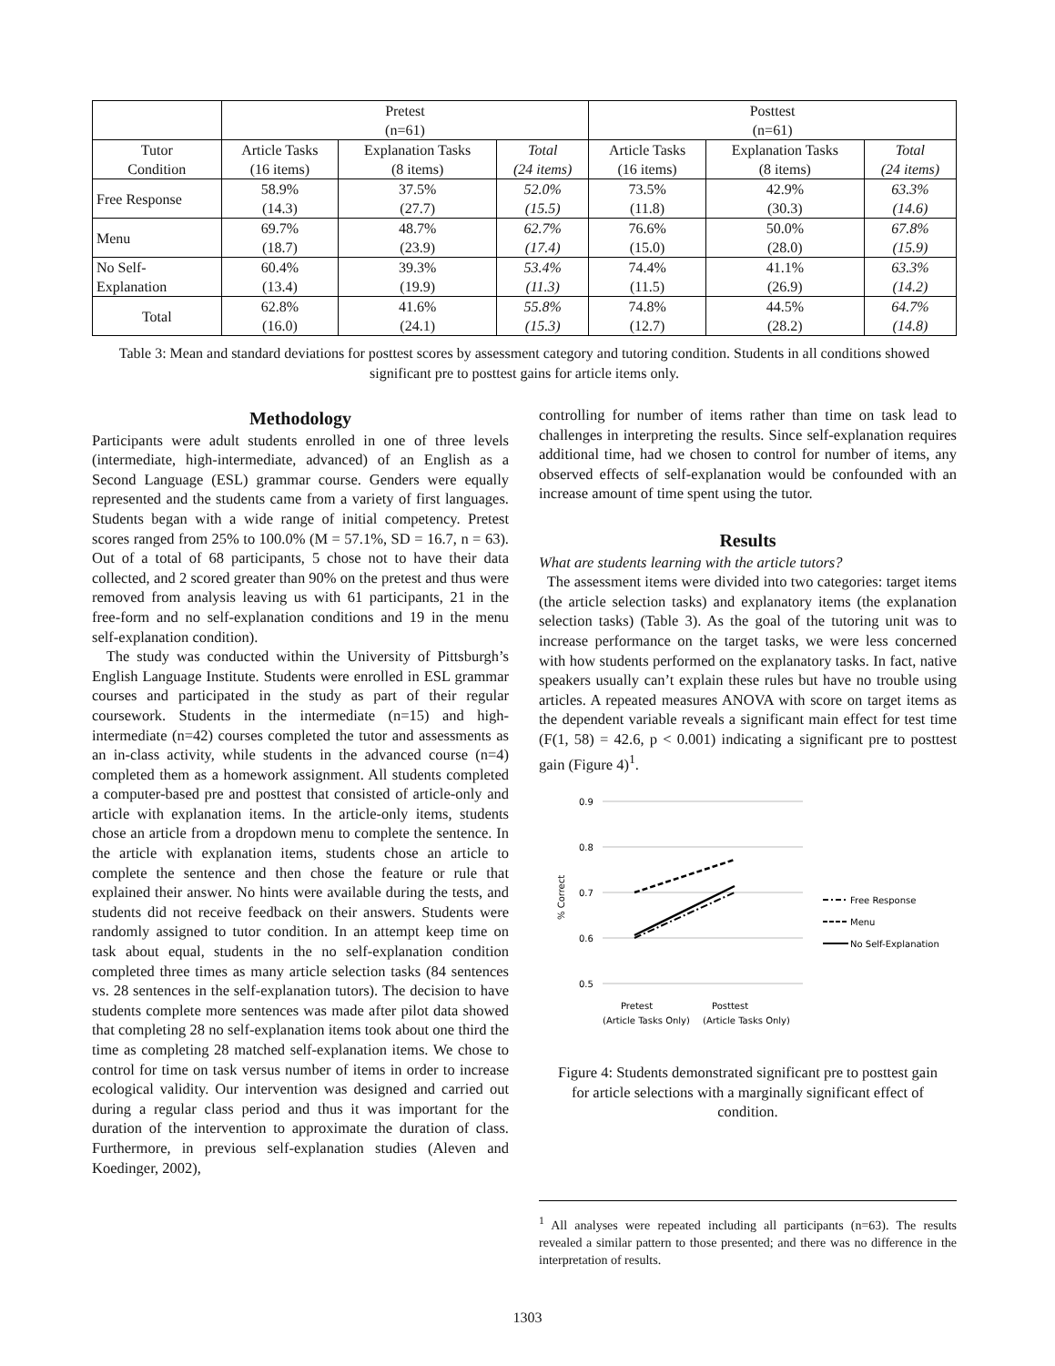| | Pretest (n=61) | | | Posttest (n=61) | | |
| Tutor Condition | Article Tasks (16 items) | Explanation Tasks (8 items) | Total (24 items) | Article Tasks (16 items) | Explanation Tasks (8 items) | Total (24 items) |
| Free Response | 58.9% (14.3) | 37.5% (27.7) | 52.0% (15.5) | 73.5% (11.8) | 42.9% (30.3) | 63.3% (14.6) |
| Menu | 69.7% (18.7) | 48.7% (23.9) | 62.7% (17.4) | 76.6% (15.0) | 50.0% (28.0) | 67.8% (15.9) |
| No Self- Explanation | 60.4% (13.4) | 39.3% (19.9) | 53.4% (11.3) | 74.4% (11.5) | 41.1% (26.9) | 63.3% (14.2) |
| Total | 62.8% (16.0) | 41.6% (24.1) | 55.8% (15.3) | 74.8% (12.7) | 44.5% (28.2) | 64.7% (14.8) |
Table 3: Mean and standard deviations for posttest scores by assessment category and tutoring condition. Students in all conditions showed significant pre to posttest gains for article items only.
Methodology
Participants were adult students enrolled in one of three levels (intermediate, high-intermediate, advanced) of an English as a Second Language (ESL) grammar course. Genders were equally represented and the students came from a variety of first languages. Students began with a wide range of initial competency. Pretest scores ranged from 25% to 100.0% (M = 57.1%, SD = 16.7, n = 63). Out of a total of 68 participants, 5 chose not to have their data collected, and 2 scored greater than 90% on the pretest and thus were removed from analysis leaving us with 61 participants, 21 in the free-form and no self-explanation conditions and 19 in the menu self-explanation condition).
The study was conducted within the University of Pittsburgh’s English Language Institute. Students were enrolled in ESL grammar courses and participated in the study as part of their regular coursework. Students in the intermediate (n=15) and high-intermediate (n=42) courses completed the tutor and assessments as an in-class activity, while students in the advanced course (n=4) completed them as a homework assignment. All students completed a computer-based pre and posttest that consisted of article-only and article with explanation items. In the article-only items, students chose an article from a dropdown menu to complete the sentence. In the article with explanation items, students chose an article to complete the sentence and then chose the feature or rule that explained their answer. No hints were available during the tests, and students did not receive feedback on their answers. Students were randomly assigned to tutor condition. In an attempt keep time on task about equal, students in the no self-explanation condition completed three times as many article selection tasks (84 sentences vs. 28 sentences in the self-explanation tutors). The decision to have students complete more sentences was made after pilot data showed that completing 28 no self-explanation items took about one third the time as completing 28 matched self-explanation items. We chose to control for time on task versus number of items in order to increase ecological validity. Our intervention was designed and carried out during a regular class period and thus it was important for the duration of the intervention to approximate the duration of class. Furthermore, in previous self-explanation studies (Aleven and Koedinger, 2002),
controlling for number of items rather than time on task lead to challenges in interpreting the results. Since self-explanation requires additional time, had we chosen to control for number of items, any observed effects of self-explanation would be confounded with an increase amount of time spent using the tutor.
Results
What are students learning with the article tutors?
The assessment items were divided into two categories: target items (the article selection tasks) and explanatory items (the explanation selection tasks) (Table 3). As the goal of the tutoring unit was to increase performance on the target tasks, we were less concerned with how students performed on the explanatory tasks. In fact, native speakers usually can’t explain these rules but have no trouble using articles. A repeated measures ANOVA with score on target items as the dependent variable reveals a significant main effect for test time (F(1, 58) = 42.6, p < 0.001) indicating a significant pre to posttest gain (Figure 4)<sup>1</sup>.
0.9
0.8
0.7
0.6
0.5
% Correct
Pretest
Posttest
(Article Tasks Only)
(Article Tasks Only)
Free Response
Menu
No Self-Explanation
Figure 4: Students demonstrated significant pre to posttest gain for article selections with a marginally significant effect of condition.
<sup>1</sup> All analyses were repeated including all participants (n=63). The results revealed a similar pattern to those presented; and there was no difference in the interpretation of results.
1303